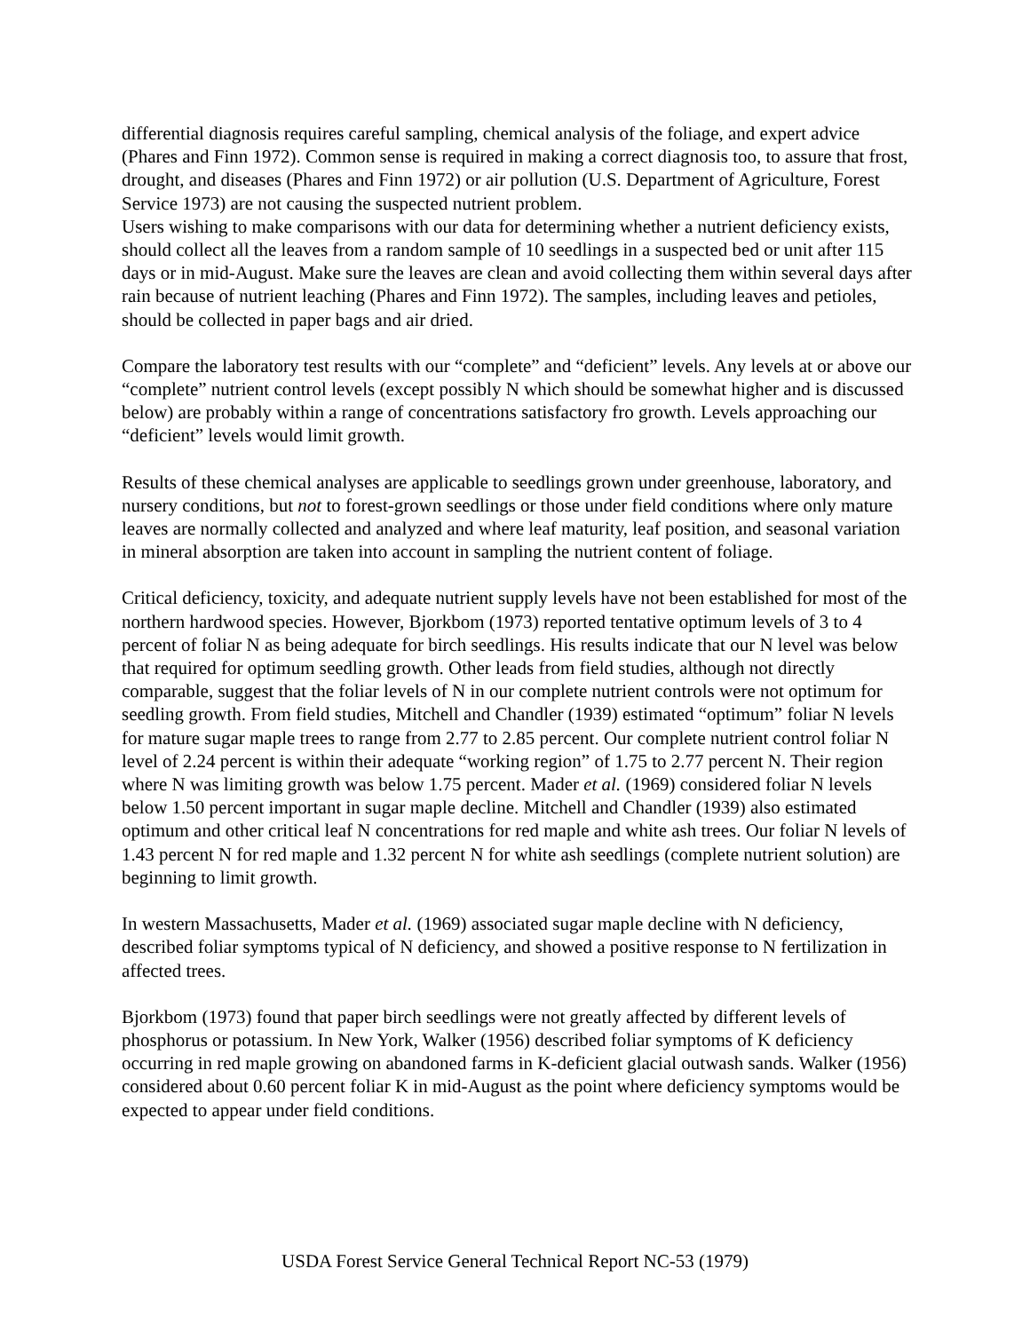differential diagnosis requires careful sampling, chemical analysis of the foliage, and expert advice (Phares and Finn 1972). Common sense is required in making a correct diagnosis too, to assure that frost, drought, and diseases (Phares and Finn 1972) or air pollution (U.S. Department of Agriculture, Forest Service 1973) are not causing the suspected nutrient problem.
Users wishing to make comparisons with our data for determining whether a nutrient deficiency exists, should collect all the leaves from a random sample of 10 seedlings in a suspected bed or unit after 115 days or in mid-August. Make sure the leaves are clean and avoid collecting them within several days after rain because of nutrient leaching (Phares and Finn 1972). The samples, including leaves and petioles, should be collected in paper bags and air dried.
Compare the laboratory test results with our “complete” and “deficient” levels. Any levels at or above our “complete” nutrient control levels (except possibly N which should be somewhat higher and is discussed below) are probably within a range of concentrations satisfactory fro growth. Levels approaching our “deficient” levels would limit growth.
Results of these chemical analyses are applicable to seedlings grown under greenhouse, laboratory, and nursery conditions, but not to forest-grown seedlings or those under field conditions where only mature leaves are normally collected and analyzed and where leaf maturity, leaf position, and seasonal variation in mineral absorption are taken into account in sampling the nutrient content of foliage.
Critical deficiency, toxicity, and adequate nutrient supply levels have not been established for most of the northern hardwood species. However, Bjorkbom (1973) reported tentative optimum levels of 3 to 4 percent of foliar N as being adequate for birch seedlings. His results indicate that our N level was below that required for optimum seedling growth. Other leads from field studies, although not directly comparable, suggest that the foliar levels of N in our complete nutrient controls were not optimum for seedling growth. From field studies, Mitchell and Chandler (1939) estimated “optimum” foliar N levels for mature sugar maple trees to range from 2.77 to 2.85 percent. Our complete nutrient control foliar N level of 2.24 percent is within their adequate “working region” of 1.75 to 2.77 percent N. Their region where N was limiting growth was below 1.75 percent. Mader et al. (1969) considered foliar N levels below 1.50 percent important in sugar maple decline. Mitchell and Chandler (1939) also estimated optimum and other critical leaf N concentrations for red maple and white ash trees. Our foliar N levels of 1.43 percent N for red maple and 1.32 percent N for white ash seedlings (complete nutrient solution) are beginning to limit growth.
In western Massachusetts, Mader et al. (1969) associated sugar maple decline with N deficiency, described foliar symptoms typical of N deficiency, and showed a positive response to N fertilization in affected trees.
Bjorkbom (1973) found that paper birch seedlings were not greatly affected by different levels of phosphorus or potassium. In New York, Walker (1956) described foliar symptoms of K deficiency occurring in red maple growing on abandoned farms in K-deficient glacial outwash sands. Walker (1956) considered about 0.60 percent foliar K in mid-August as the point where deficiency symptoms would be expected to appear under field conditions.
USDA Forest Service General Technical Report NC-53 (1979)